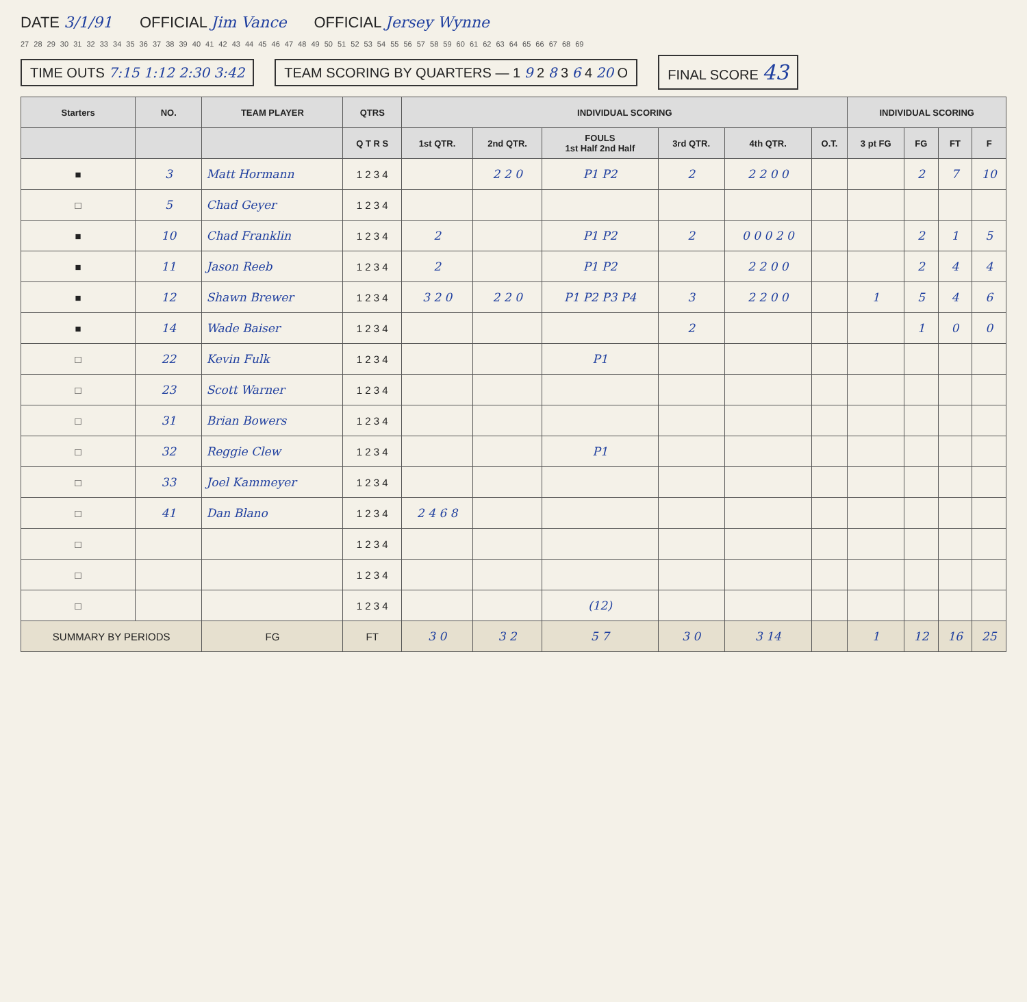DATE 3/1/91 OFFICIAL Jim Vance OFFICIAL Jersey Wynne
27 28 29 30 31 32 33 34 35 36 37 38 39 40 41 42 43 44 45 46 47 48 49 50 51 52 53 54 55 56 57 58 59 60 61 62 63 64 65 66 67 68 69
TIME OUTS 7:15 1:12 2:30 3:42
TEAM SCORING BY QUARTERS — 1 9 2 8 3 6 4 20 O
FINAL SCORE 43
| Starters | NO. | TEAM PLAYER | QTRS | INDIVIDUAL SCORING | | | | | | INDIVIDUAL SCORING | | | |
| --- | --- | --- | --- | --- | --- | --- | --- | --- | --- | --- | --- | --- | --- |
| | | | Q T R S | 1st QTR. | 2nd QTR. | FOULS 1st Half 2nd Half | 3rd QTR. | 4th QTR. | O.T. | 3 pt FG | FG | FT | F |
| ■ | 3 | Matt Hormann | 1 2 3 4 | | 2 2 0 | P1 P2 | 2 | 2 2 0 0 | | | 2 | 7 | 10 |
| □ | 5 | Chad Geyer | 1 2 3 4 | | | | | | | | | | |
| ■ | 10 | Chad Franklin | 1 2 3 4 | 2 | | P1 P2 | 2 | 0 0 0 2 0 | | | 2 | 1 | 5 |
| ■ | 11 | Jason Reeb | 1 2 3 4 | 2 | | P1 P2 | | 2 2 0 0 | | | 2 | 4 | 4 |
| ■ | 12 | Shawn Brewer | 1 2 3 4 | 3 2 0 | 2 2 0 | P1 P2 P3 P4 | 3 | 2 2 0 0 | | 1 | 5 | 4 | 6 |
| ■ | 14 | Wade Baiser | 1 2 3 4 | | | | 2 | | | | 1 | 0 | 0 |
| □ | 22 | Kevin Fulk | 1 2 3 4 | | | P1 | | | | | | | |
| □ | 23 | Scott Warner | 1 2 3 4 | | | | | | | | | | |
| □ | 31 | Brian Bowers | 1 2 3 4 | | | | | | | | | | |
| □ | 32 | Reggie Clew | 1 2 3 4 | | | P1 | | | | | | | |
| □ | 33 | Joel Kammeyer | 1 2 3 4 | | | | | | | | | | |
| □ | 41 | Dan Blano | 1 2 3 4 | 2 4 6 8 | | | | | | | | | |
| □ | | | 1 2 3 4 | | | | | | | | | | |
| □ | | | 1 2 3 4 | | | | | | | | | | |
| □ | | | 1 2 3 4 | | | (12) | | | | | | | |
| SUMMARY BY PERIODS | | FG | FT | 3 0 | 3 2 | 5 7 | 3 0 | 3 14 | | 1 | 12 | 16 | 25 |